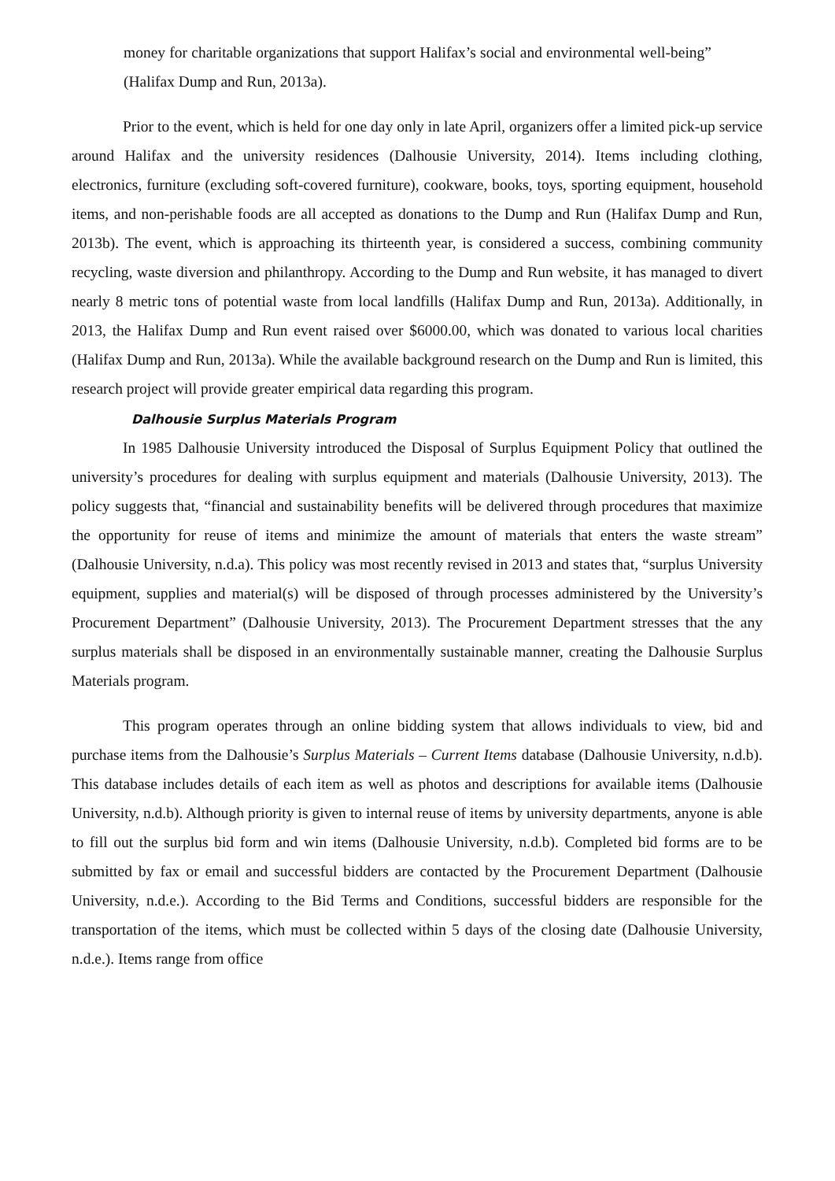money for charitable organizations that support Halifax’s social and environmental well-being” (Halifax Dump and Run, 2013a).
Prior to the event, which is held for one day only in late April, organizers offer a limited pick-up service around Halifax and the university residences (Dalhousie University, 2014). Items including clothing, electronics, furniture (excluding soft-covered furniture), cookware, books, toys, sporting equipment, household items, and non-perishable foods are all accepted as donations to the Dump and Run (Halifax Dump and Run, 2013b). The event, which is approaching its thirteenth year, is considered a success, combining community recycling, waste diversion and philanthropy. According to the Dump and Run website, it has managed to divert nearly 8 metric tons of potential waste from local landfills (Halifax Dump and Run, 2013a). Additionally, in 2013, the Halifax Dump and Run event raised over $6000.00, which was donated to various local charities (Halifax Dump and Run, 2013a). While the available background research on the Dump and Run is limited, this research project will provide greater empirical data regarding this program.
Dalhousie Surplus Materials Program
In 1985 Dalhousie University introduced the Disposal of Surplus Equipment Policy that outlined the university’s procedures for dealing with surplus equipment and materials (Dalhousie University, 2013). The policy suggests that, “financial and sustainability benefits will be delivered through procedures that maximize the opportunity for reuse of items and minimize the amount of materials that enters the waste stream” (Dalhousie University, n.d.a). This policy was most recently revised in 2013 and states that, “surplus University equipment, supplies and material(s) will be disposed of through processes administered by the University’s Procurement Department” (Dalhousie University, 2013). The Procurement Department stresses that the any surplus materials shall be disposed in an environmentally sustainable manner, creating the Dalhousie Surplus Materials program.
This program operates through an online bidding system that allows individuals to view, bid and purchase items from the Dalhousie’s Surplus Materials – Current Items database (Dalhousie University, n.d.b). This database includes details of each item as well as photos and descriptions for available items (Dalhousie University, n.d.b). Although priority is given to internal reuse of items by university departments, anyone is able to fill out the surplus bid form and win items (Dalhousie University, n.d.b). Completed bid forms are to be submitted by fax or email and successful bidders are contacted by the Procurement Department (Dalhousie University, n.d.e.). According to the Bid Terms and Conditions, successful bidders are responsible for the transportation of the items, which must be collected within 5 days of the closing date (Dalhousie University, n.d.e.). Items range from office